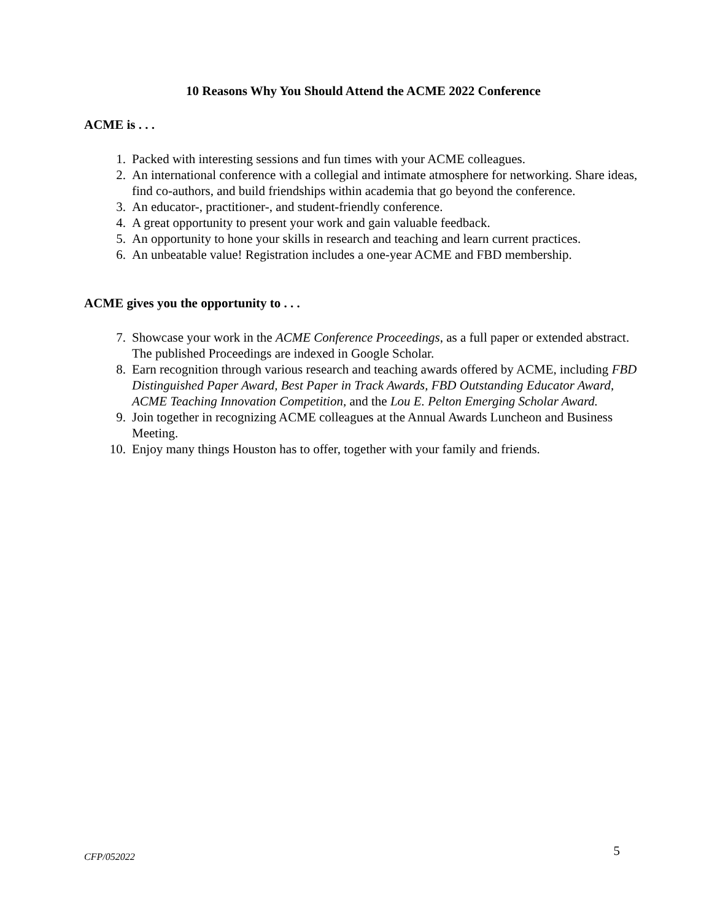10 Reasons Why You Should Attend the ACME 2022 Conference
ACME is . . .
1. Packed with interesting sessions and fun times with your ACME colleagues.
2. An international conference with a collegial and intimate atmosphere for networking. Share ideas, find co-authors, and build friendships within academia that go beyond the conference.
3. An educator-, practitioner-, and student-friendly conference.
4. A great opportunity to present your work and gain valuable feedback.
5. An opportunity to hone your skills in research and teaching and learn current practices.
6. An unbeatable value! Registration includes a one-year ACME and FBD membership.
ACME gives you the opportunity to . . .
7. Showcase your work in the ACME Conference Proceedings, as a full paper or extended abstract. The published Proceedings are indexed in Google Scholar.
8. Earn recognition through various research and teaching awards offered by ACME, including FBD Distinguished Paper Award, Best Paper in Track Awards, FBD Outstanding Educator Award, ACME Teaching Innovation Competition, and the Lou E. Pelton Emerging Scholar Award.
9. Join together in recognizing ACME colleagues at the Annual Awards Luncheon and Business Meeting.
10. Enjoy many things Houston has to offer, together with your family and friends.
CFP/052022 5